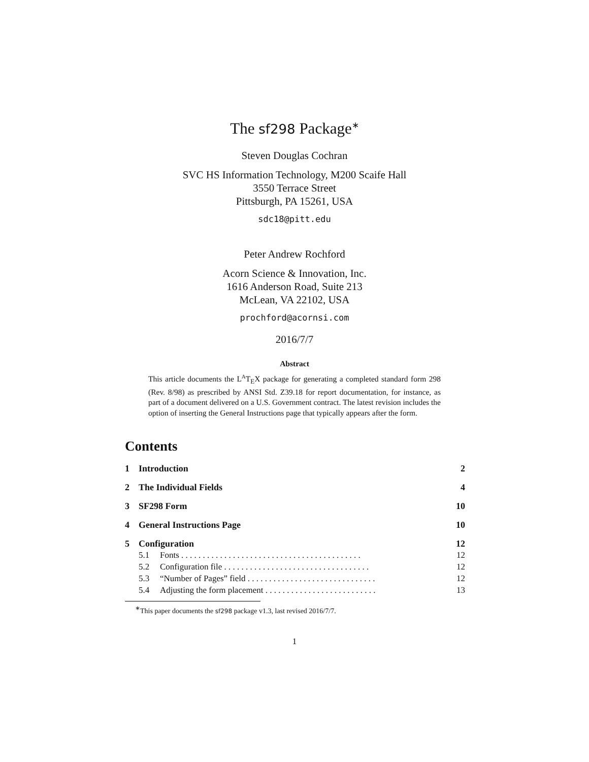The sf298 Package<sup>∗</sup>
Steven Douglas Cochran
SVC HS Information Technology, M200 Scaife Hall
3550 Terrace Street
Pittsburgh, PA 15261, USA
sdc18@pitt.edu
Peter Andrew Rochford
Acorn Science & Innovation, Inc.
1616 Anderson Road, Suite 213
McLean, VA 22102, USA
prochford@acornsi.com
2016/7/7
Abstract
This article documents the L<sup>A</sup>T<sub>E</sub>X package for generating a completed standard form 298 (Rev. 8/98) as prescribed by ANSI Std. Z39.18 for report documentation, for instance, as part of a document delivered on a U.S. Government contract. The latest revision includes the option of inserting the General Instructions page that typically appears after the form.
Contents
1 Introduction 2
2 The Individual Fields 4
3 SF298 Form 10
4 General Instructions Page 10
5 Configuration 12
5.1 Fonts . . . . . . . . . . . . . . . . . . . . . . . . . . . . . . . . . . . . . . . . . . 12
5.2 Configuration file . . . . . . . . . . . . . . . . . . . . . . . . . . . . . . . . . . 12
5.3 “Number of Pages” field . . . . . . . . . . . . . . . . . . . . . . . . . . . . . . 12
5.4 Adjusting the form placement . . . . . . . . . . . . . . . . . . . . . . . . . . 13
<sup>∗</sup>This paper documents the sf298 package v1.3, last revised 2016/7/7.
1